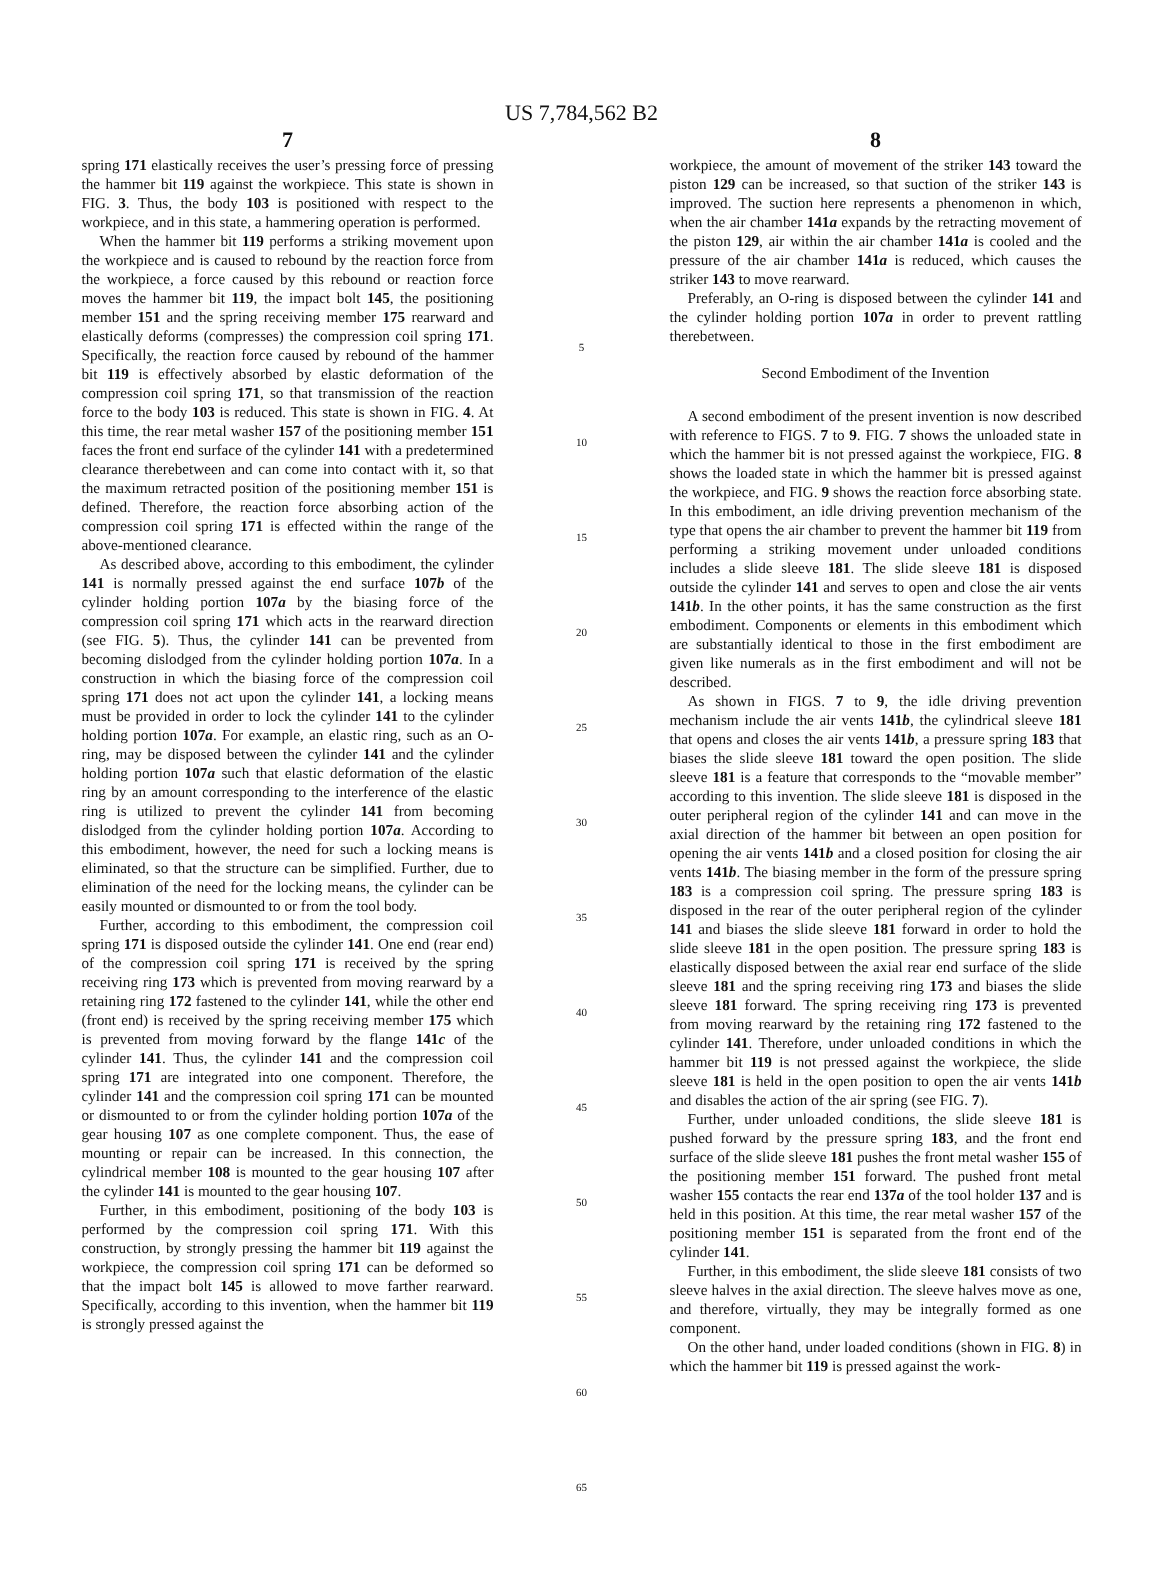US 7,784,562 B2
7
spring 171 elastically receives the user’s pressing force of pressing the hammer bit 119 against the workpiece. This state is shown in FIG. 3. Thus, the body 103 is positioned with respect to the workpiece, and in this state, a hammering operation is performed.
When the hammer bit 119 performs a striking movement upon the workpiece and is caused to rebound by the reaction force from the workpiece, a force caused by this rebound or reaction force moves the hammer bit 119, the impact bolt 145, the positioning member 151 and the spring receiving member 175 rearward and elastically deforms (compresses) the compression coil spring 171. Specifically, the reaction force caused by rebound of the hammer bit 119 is effectively absorbed by elastic deformation of the compression coil spring 171, so that transmission of the reaction force to the body 103 is reduced. This state is shown in FIG. 4. At this time, the rear metal washer 157 of the positioning member 151 faces the front end surface of the cylinder 141 with a predetermined clearance therebetween and can come into contact with it, so that the maximum retracted position of the positioning member 151 is defined. Therefore, the reaction force absorbing action of the compression coil spring 171 is effected within the range of the above-mentioned clearance.
As described above, according to this embodiment, the cylinder 141 is normally pressed against the end surface 107b of the cylinder holding portion 107a by the biasing force of the compression coil spring 171 which acts in the rearward direction (see FIG. 5). Thus, the cylinder 141 can be prevented from becoming dislodged from the cylinder holding portion 107a. In a construction in which the biasing force of the compression coil spring 171 does not act upon the cylinder 141, a locking means must be provided in order to lock the cylinder 141 to the cylinder holding portion 107a. For example, an elastic ring, such as an O-ring, may be disposed between the cylinder 141 and the cylinder holding portion 107a such that elastic deformation of the elastic ring by an amount corresponding to the interference of the elastic ring is utilized to prevent the cylinder 141 from becoming dislodged from the cylinder holding portion 107a. According to this embodiment, however, the need for such a locking means is eliminated, so that the structure can be simplified. Further, due to elimination of the need for the locking means, the cylinder can be easily mounted or dismounted to or from the tool body.
Further, according to this embodiment, the compression coil spring 171 is disposed outside the cylinder 141. One end (rear end) of the compression coil spring 171 is received by the spring receiving ring 173 which is prevented from moving rearward by a retaining ring 172 fastened to the cylinder 141, while the other end (front end) is received by the spring receiving member 175 which is prevented from moving forward by the flange 141c of the cylinder 141. Thus, the cylinder 141 and the compression coil spring 171 are integrated into one component. Therefore, the cylinder 141 and the compression coil spring 171 can be mounted or dismounted to or from the cylinder holding portion 107a of the gear housing 107 as one complete component. Thus, the ease of mounting or repair can be increased. In this connection, the cylindrical member 108 is mounted to the gear housing 107 after the cylinder 141 is mounted to the gear housing 107.
Further, in this embodiment, positioning of the body 103 is performed by the compression coil spring 171. With this construction, by strongly pressing the hammer bit 119 against the workpiece, the compression coil spring 171 can be deformed so that the impact bolt 145 is allowed to move farther rearward. Specifically, according to this invention, when the hammer bit 119 is strongly pressed against the
5
10
15
20
25
30
35
40
45
50
55
60
65
8
workpiece, the amount of movement of the striker 143 toward the piston 129 can be increased, so that suction of the striker 143 is improved. The suction here represents a phenomenon in which, when the air chamber 141a expands by the retracting movement of the piston 129, air within the air chamber 141a is cooled and the pressure of the air chamber 141a is reduced, which causes the striker 143 to move rearward.
Preferably, an O-ring is disposed between the cylinder 141 and the cylinder holding portion 107a in order to prevent rattling therebetween.
Second Embodiment of the Invention
A second embodiment of the present invention is now described with reference to FIGS. 7 to 9. FIG. 7 shows the unloaded state in which the hammer bit is not pressed against the workpiece, FIG. 8 shows the loaded state in which the hammer bit is pressed against the workpiece, and FIG. 9 shows the reaction force absorbing state. In this embodiment, an idle driving prevention mechanism of the type that opens the air chamber to prevent the hammer bit 119 from performing a striking movement under unloaded conditions includes a slide sleeve 181. The slide sleeve 181 is disposed outside the cylinder 141 and serves to open and close the air vents 141b. In the other points, it has the same construction as the first embodiment. Components or elements in this embodiment which are substantially identical to those in the first embodiment are given like numerals as in the first embodiment and will not be described.
As shown in FIGS. 7 to 9, the idle driving prevention mechanism include the air vents 141b, the cylindrical sleeve 181 that opens and closes the air vents 141b, a pressure spring 183 that biases the slide sleeve 181 toward the open position. The slide sleeve 181 is a feature that corresponds to the “movable member” according to this invention. The slide sleeve 181 is disposed in the outer peripheral region of the cylinder 141 and can move in the axial direction of the hammer bit between an open position for opening the air vents 141b and a closed position for closing the air vents 141b. The biasing member in the form of the pressure spring 183 is a compression coil spring. The pressure spring 183 is disposed in the rear of the outer peripheral region of the cylinder 141 and biases the slide sleeve 181 forward in order to hold the slide sleeve 181 in the open position. The pressure spring 183 is elastically disposed between the axial rear end surface of the slide sleeve 181 and the spring receiving ring 173 and biases the slide sleeve 181 forward. The spring receiving ring 173 is prevented from moving rearward by the retaining ring 172 fastened to the cylinder 141. Therefore, under unloaded conditions in which the hammer bit 119 is not pressed against the workpiece, the slide sleeve 181 is held in the open position to open the air vents 141b and disables the action of the air spring (see FIG. 7).
Further, under unloaded conditions, the slide sleeve 181 is pushed forward by the pressure spring 183, and the front end surface of the slide sleeve 181 pushes the front metal washer 155 of the positioning member 151 forward. The pushed front metal washer 155 contacts the rear end 137a of the tool holder 137 and is held in this position. At this time, the rear metal washer 157 of the positioning member 151 is separated from the front end of the cylinder 141.
Further, in this embodiment, the slide sleeve 181 consists of two sleeve halves in the axial direction. The sleeve halves move as one, and therefore, virtually, they may be integrally formed as one component.
On the other hand, under loaded conditions (shown in FIG. 8) in which the hammer bit 119 is pressed against the work-